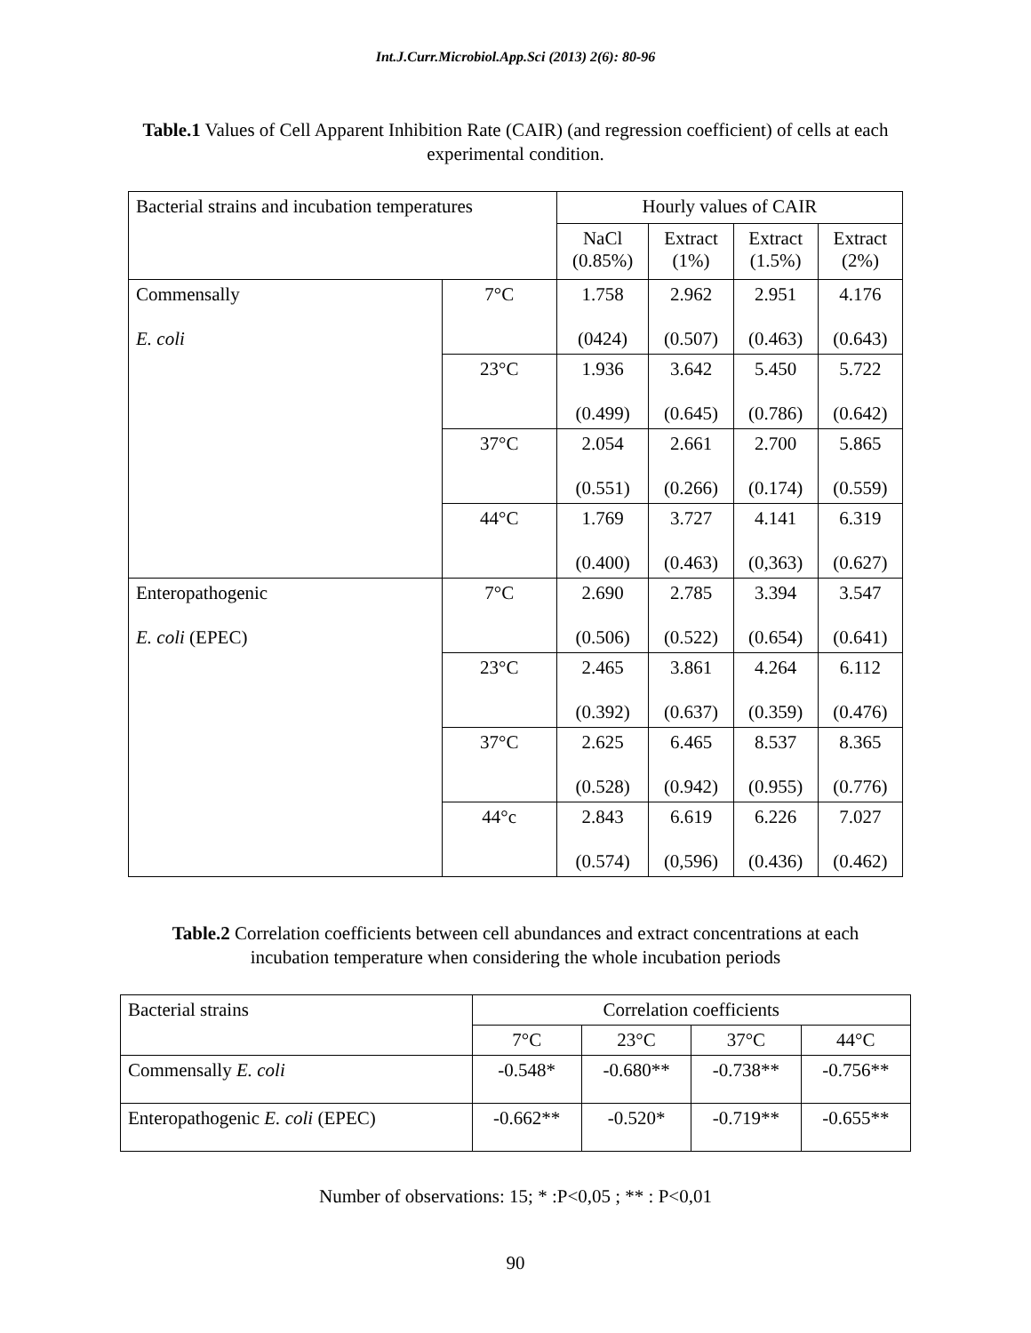Int.J.Curr.Microbiol.App.Sci (2013) 2(6): 80-96
Table.1 Values of Cell Apparent Inhibition Rate (CAIR) (and regression coefficient) of cells at each experimental condition.
| Bacterial strains and incubation temperatures | | Hourly values of CAIR | | | |
| | | NaCl (0.85%) | Extract (1%) | Extract (1.5%) | Extract (2%) |
| Commensally E. coli | 7°C | 1.758 (0424) | 2.962 (0.507) | 2.951 (0.463) | 4.176 (0.643) |
| | 23°C | 1.936 (0.499) | 3.642 (0.645) | 5.450 (0.786) | 5.722 (0.642) |
| | 37°C | 2.054 (0.551) | 2.661 (0.266) | 2.700 (0.174) | 5.865 (0.559) |
| | 44°C | 1.769 (0.400) | 3.727 (0.463) | 4.141 (0,363) | 6.319 (0.627) |
| Enteropathogenic E. coli (EPEC) | 7°C | 2.690 (0.506) | 2.785 (0.522) | 3.394 (0.654) | 3.547 (0.641) |
| | 23°C | 2.465 (0.392) | 3.861 (0.637) | 4.264 (0.359) | 6.112 (0.476) |
| | 37°C | 2.625 (0.528) | 6.465 (0.942) | 8.537 (0.955) | 8.365 (0.776) |
| | 44°c | 2.843 (0.574) | 6.619 (0,596) | 6.226 (0.436) | 7.027 (0.462) |
Table.2 Correlation coefficients between cell abundances and extract concentrations at each incubation temperature when considering the whole incubation periods
| Bacterial strains | Correlation coefficients | | | |
| | 7°C | 23°C | 37°C | 44°C |
| Commensally E. coli | -0.548* | -0.680** | -0.738** | -0.756** |
| Enteropathogenic E. coli (EPEC) | -0.662** | -0.520* | -0.719** | -0.655** |
Number of observations: 15; * :P<0,05 ; ** : P<0,01
90